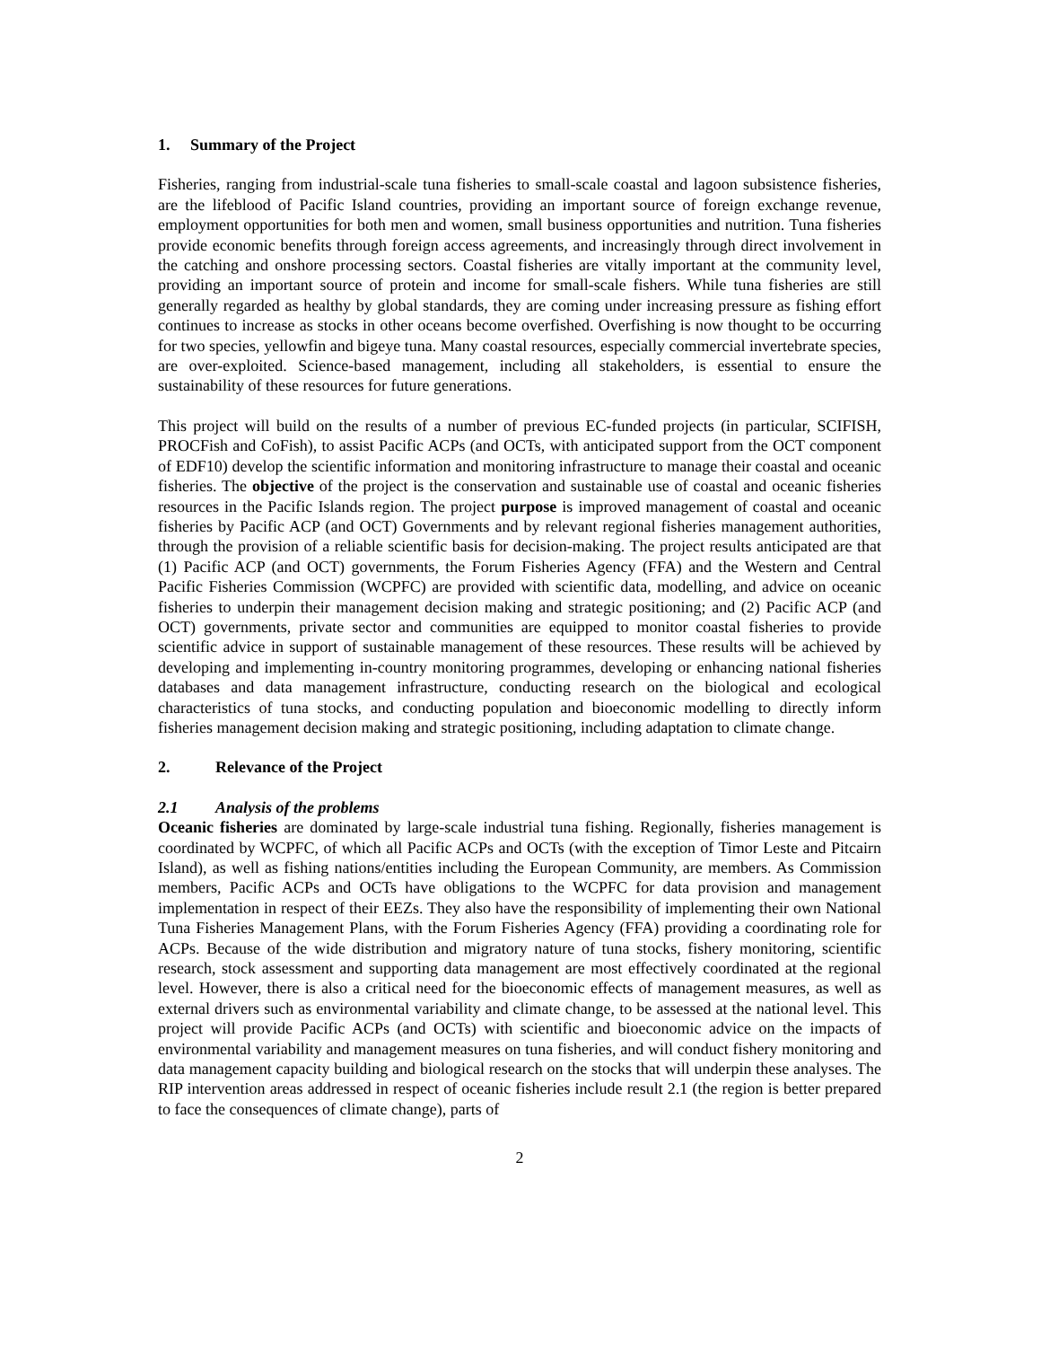1. Summary of the Project
Fisheries, ranging from industrial-scale tuna fisheries to small-scale coastal and lagoon subsistence fisheries, are the lifeblood of Pacific Island countries, providing an important source of foreign exchange revenue, employment opportunities for both men and women, small business opportunities and nutrition. Tuna fisheries provide economic benefits through foreign access agreements, and increasingly through direct involvement in the catching and onshore processing sectors. Coastal fisheries are vitally important at the community level, providing an important source of protein and income for small-scale fishers. While tuna fisheries are still generally regarded as healthy by global standards, they are coming under increasing pressure as fishing effort continues to increase as stocks in other oceans become overfished. Overfishing is now thought to be occurring for two species, yellowfin and bigeye tuna. Many coastal resources, especially commercial invertebrate species, are over-exploited. Science-based management, including all stakeholders, is essential to ensure the sustainability of these resources for future generations.
This project will build on the results of a number of previous EC-funded projects (in particular, SCIFISH, PROCFish and CoFish), to assist Pacific ACPs (and OCTs, with anticipated support from the OCT component of EDF10) develop the scientific information and monitoring infrastructure to manage their coastal and oceanic fisheries. The objective of the project is the conservation and sustainable use of coastal and oceanic fisheries resources in the Pacific Islands region. The project purpose is improved management of coastal and oceanic fisheries by Pacific ACP (and OCT) Governments and by relevant regional fisheries management authorities, through the provision of a reliable scientific basis for decision-making. The project results anticipated are that (1) Pacific ACP (and OCT) governments, the Forum Fisheries Agency (FFA) and the Western and Central Pacific Fisheries Commission (WCPFC) are provided with scientific data, modelling, and advice on oceanic fisheries to underpin their management decision making and strategic positioning; and (2) Pacific ACP (and OCT) governments, private sector and communities are equipped to monitor coastal fisheries to provide scientific advice in support of sustainable management of these resources. These results will be achieved by developing and implementing in-country monitoring programmes, developing or enhancing national fisheries databases and data management infrastructure, conducting research on the biological and ecological characteristics of tuna stocks, and conducting population and bioeconomic modelling to directly inform fisheries management decision making and strategic positioning, including adaptation to climate change.
2. Relevance of the Project
2.1 Analysis of the problems
Oceanic fisheries are dominated by large-scale industrial tuna fishing. Regionally, fisheries management is coordinated by WCPFC, of which all Pacific ACPs and OCTs (with the exception of Timor Leste and Pitcairn Island), as well as fishing nations/entities including the European Community, are members. As Commission members, Pacific ACPs and OCTs have obligations to the WCPFC for data provision and management implementation in respect of their EEZs. They also have the responsibility of implementing their own National Tuna Fisheries Management Plans, with the Forum Fisheries Agency (FFA) providing a coordinating role for ACPs. Because of the wide distribution and migratory nature of tuna stocks, fishery monitoring, scientific research, stock assessment and supporting data management are most effectively coordinated at the regional level. However, there is also a critical need for the bioeconomic effects of management measures, as well as external drivers such as environmental variability and climate change, to be assessed at the national level. This project will provide Pacific ACPs (and OCTs) with scientific and bioeconomic advice on the impacts of environmental variability and management measures on tuna fisheries, and will conduct fishery monitoring and data management capacity building and biological research on the stocks that will underpin these analyses. The RIP intervention areas addressed in respect of oceanic fisheries include result 2.1 (the region is better prepared to face the consequences of climate change), parts of
2